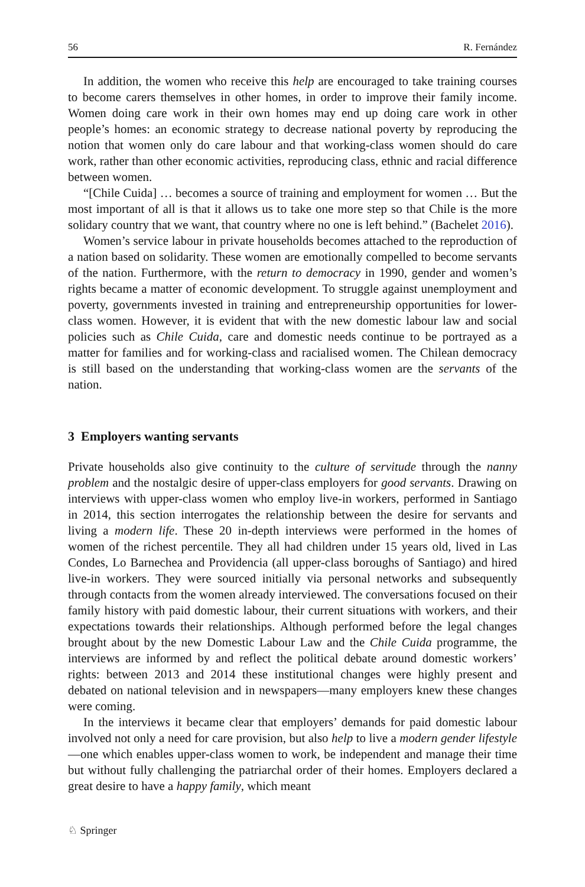56 R. Fernández
In addition, the women who receive this help are encouraged to take training courses to become carers themselves in other homes, in order to improve their family income. Women doing care work in their own homes may end up doing care work in other people’s homes: an economic strategy to decrease national poverty by reproducing the notion that women only do care labour and that working-class women should do care work, rather than other economic activities, reproducing class, ethnic and racial difference between women.
“[Chile Cuida] … becomes a source of training and employment for women … But the most important of all is that it allows us to take one more step so that Chile is the more solidary country that we want, that country where no one is left behind.” (Bachelet 2016).
Women’s service labour in private households becomes attached to the reproduction of a nation based on solidarity. These women are emotionally compelled to become servants of the nation. Furthermore, with the return to democracy in 1990, gender and women’s rights became a matter of economic development. To struggle against unemployment and poverty, governments invested in training and entrepreneurship opportunities for lower-class women. However, it is evident that with the new domestic labour law and social policies such as Chile Cuida, care and domestic needs continue to be portrayed as a matter for families and for working-class and racialised women. The Chilean democracy is still based on the understanding that working-class women are the servants of the nation.
3 Employers wanting servants
Private households also give continuity to the culture of servitude through the nanny problem and the nostalgic desire of upper-class employers for good servants. Drawing on interviews with upper-class women who employ live-in workers, performed in Santiago in 2014, this section interrogates the relationship between the desire for servants and living a modern life. These 20 in-depth interviews were performed in the homes of women of the richest percentile. They all had children under 15 years old, lived in Las Condes, Lo Barnechea and Providencia (all upper-class boroughs of Santiago) and hired live-in workers. They were sourced initially via personal networks and subsequently through contacts from the women already interviewed. The conversations focused on their family history with paid domestic labour, their current situations with workers, and their expectations towards their relationships. Although performed before the legal changes brought about by the new Domestic Labour Law and the Chile Cuida programme, the interviews are informed by and reflect the political debate around domestic workers’ rights: between 2013 and 2014 these institutional changes were highly present and debated on national television and in newspapers—many employers knew these changes were coming.
In the interviews it became clear that employers’ demands for paid domestic labour involved not only a need for care provision, but also help to live a modern gender lifestyle—one which enables upper-class women to work, be independent and manage their time but without fully challenging the patriarchal order of their homes. Employers declared a great desire to have a happy family, which meant
♘ Springer